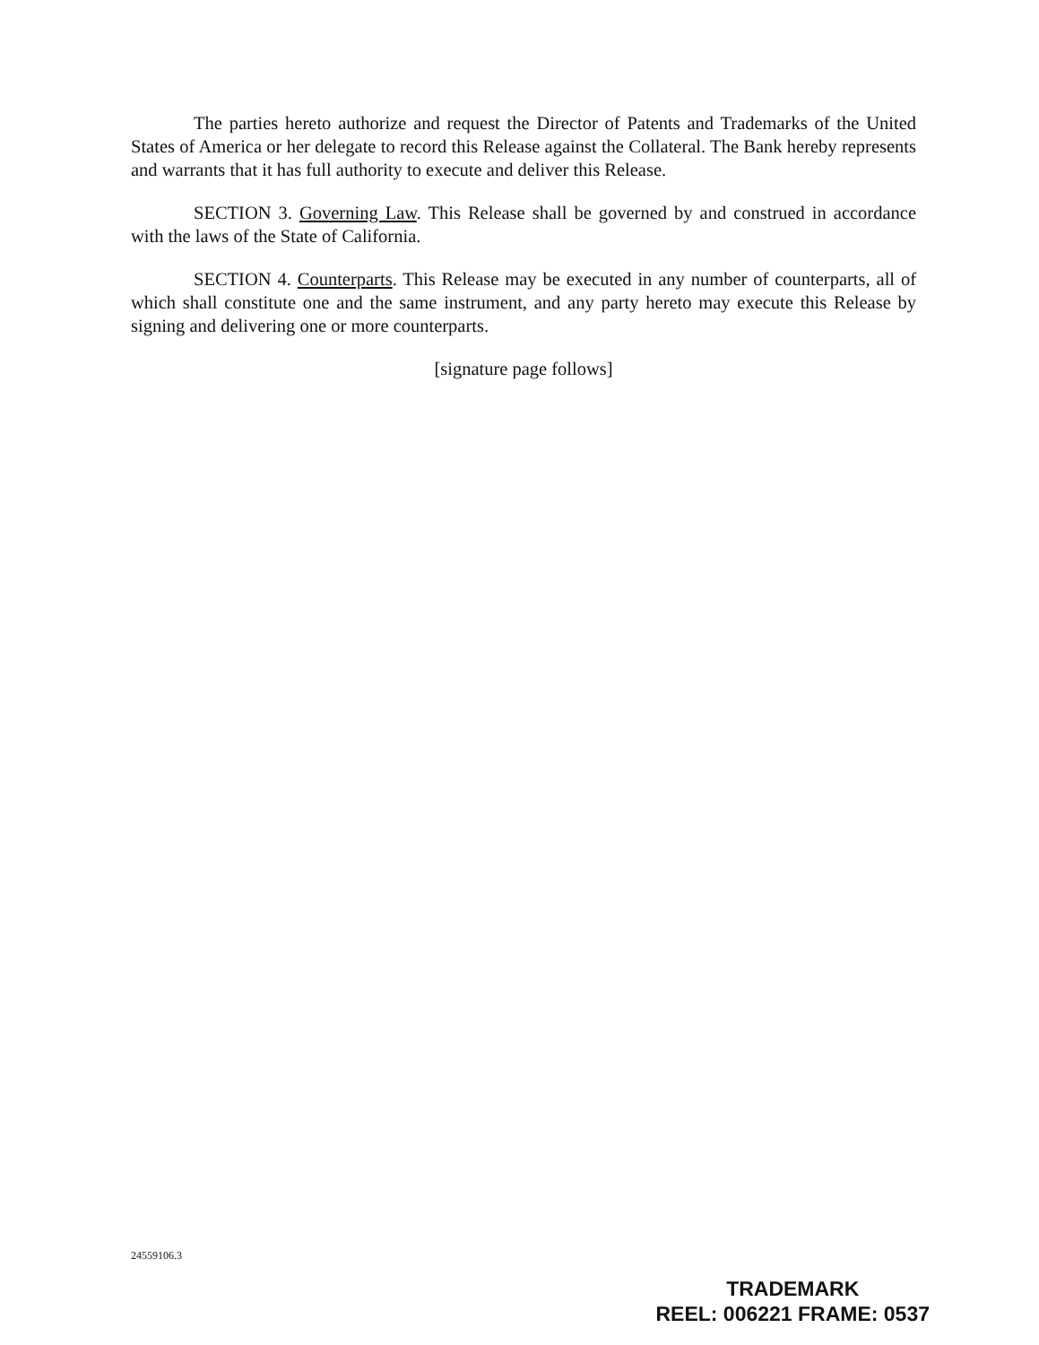The parties hereto authorize and request the Director of Patents and Trademarks of the United States of America or her delegate to record this Release against the Collateral. The Bank hereby represents and warrants that it has full authority to execute and deliver this Release.
SECTION 3. Governing Law. This Release shall be governed by and construed in accordance with the laws of the State of California.
SECTION 4. Counterparts. This Release may be executed in any number of counterparts, all of which shall constitute one and the same instrument, and any party hereto may execute this Release by signing and delivering one or more counterparts.
[signature page follows]
24559106.3
TRADEMARK
REEL: 006221 FRAME: 0537